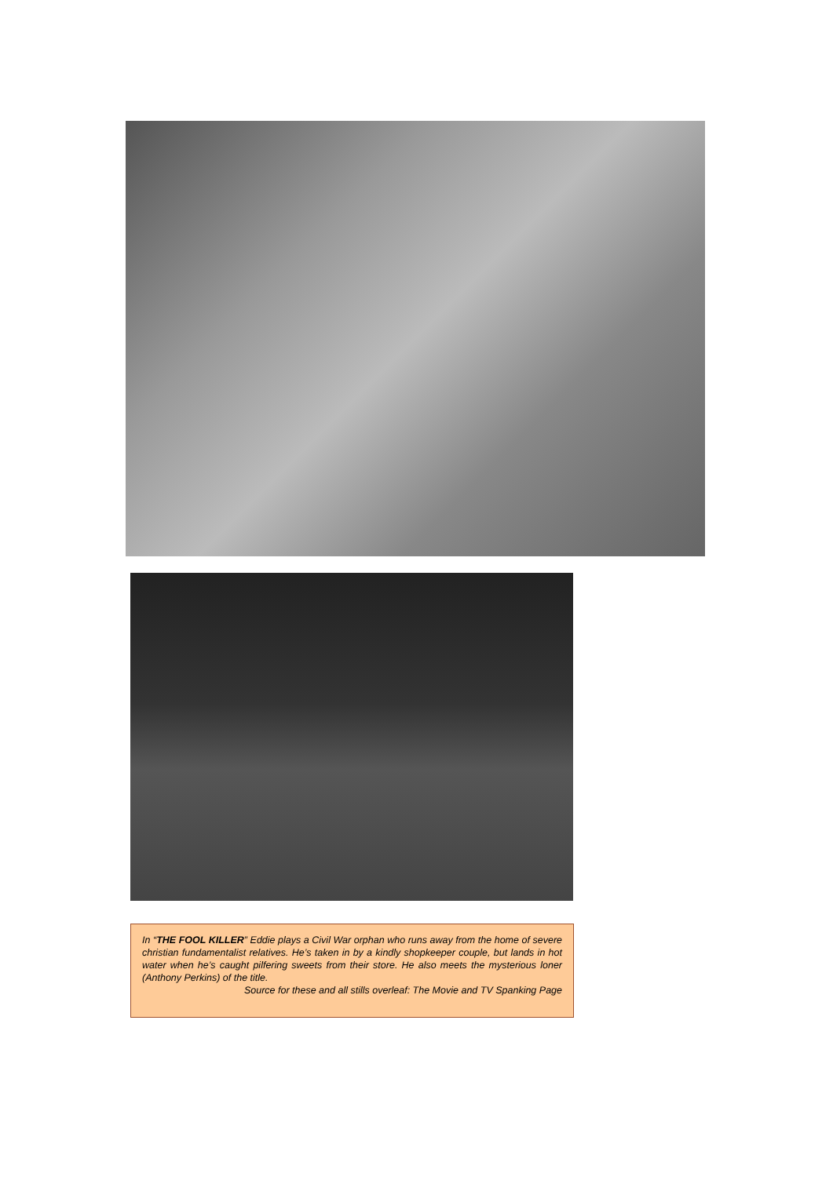In “THE FOOL KILLER” Eddie plays a Civil War orphan who runs away from the home of severe christian fundamentalist relatives. He’s taken in by a kindly shopkeeper couple, but lands in hot water when he’s caught pilfering sweets from their store. He also meets the mysterious loner (Anthony Perkins) of the title.
Source for these and all stills overleaf: The Movie and TV Spanking Page